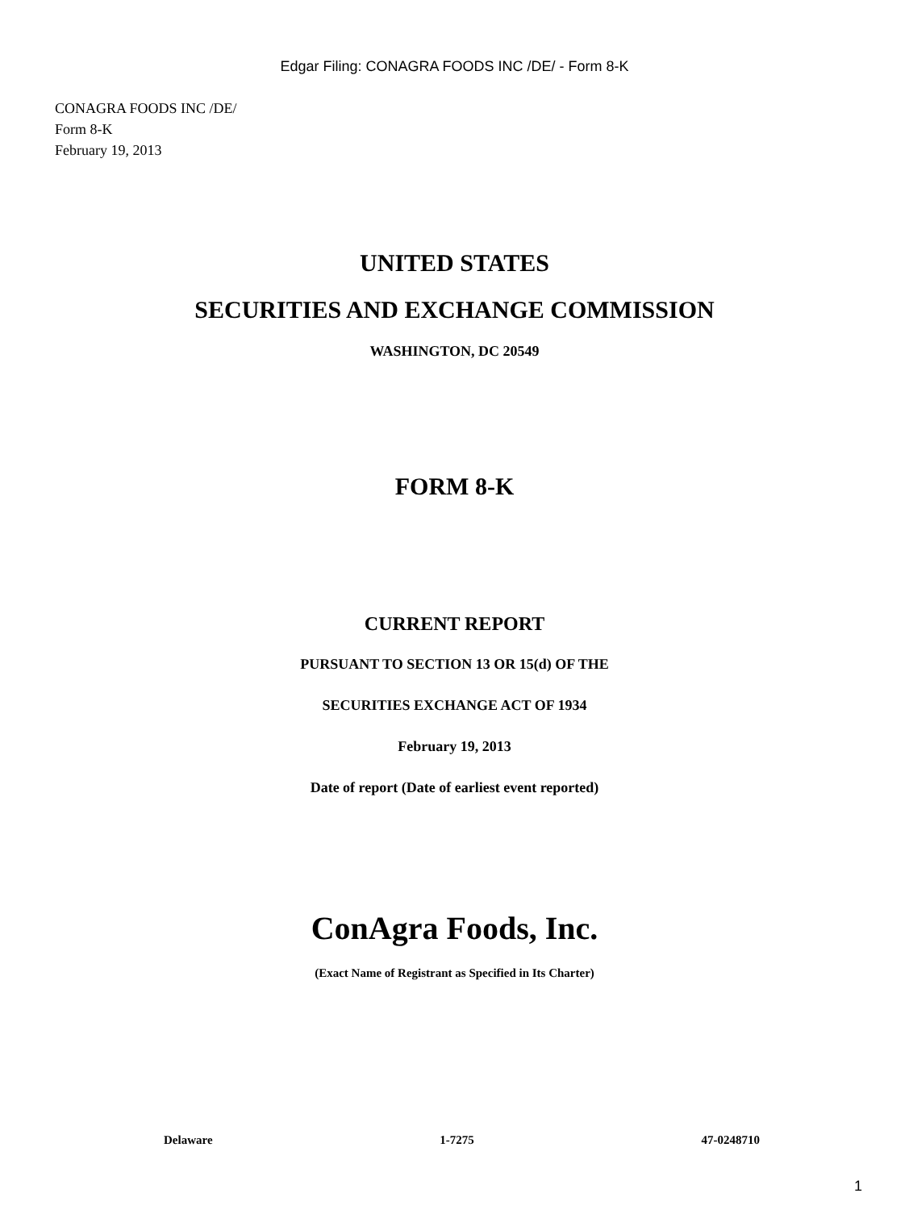Edgar Filing: CONAGRA FOODS INC /DE/ - Form 8-K
CONAGRA FOODS INC /DE/
Form 8-K
February 19, 2013
UNITED STATES
SECURITIES AND EXCHANGE COMMISSION
WASHINGTON, DC 20549
FORM 8-K
CURRENT REPORT
PURSUANT TO SECTION 13 OR 15(d) OF THE
SECURITIES EXCHANGE ACT OF 1934
February 19, 2013
Date of report (Date of earliest event reported)
ConAgra Foods, Inc.
(Exact Name of Registrant as Specified in Its Charter)
Delaware 1-7275 47-0248710
1